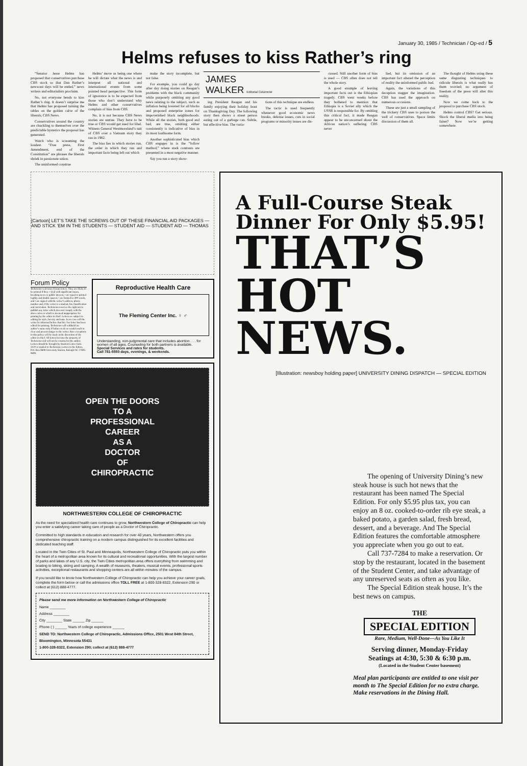January 30, 1985 / Technician / Op-ed / 5
Helms refuses to kiss Rather’s ring
“Senator Jesse Helms has proposed that conservatives purchase CBS stock so that Dan Rather’s newscast days will be ended,” news writers and editorialists proclaim.
No, not everyone bends to kiss Rather’s ring. It doesn’t surprise me that Helms has proposed turning the tables on the golden calve of the liberals, CBS News.
Conservatives around the country are chuckling to themselves over the predictable hysterics the proposal has generated.
Watch who is screaming the loudest. “Free press, First Amendment, end of the Constitution” are phrases the liberals shriek in passionate union.
The uninformed construe
Helms’ move as being one where he will dictate what the news is and interpret all national and international events from some pointed head perspective. This form of ignorance is to be expected from those who don’t understand why Helms and other conservatives complain of bias from CBS.
No, it is not because CBS News stories are untrue. They have to be true or CBS would get sued for libel. Witness General Westmoreland’s suit of CBS over a Vietnam story they ran in 1982.
The bias lies in which stories run, the order in which they run and important facts being left out which
make the story incomplete, but not false.
For example, you could go day after day doing stories on Reagan’s problems with the black community while purposely omitting any good news relating to the subject, such as inflation being lowered for all blacks and proposed enterprise zones for impoverished black neighborhoods. While all the stories, both good and bad, are true, omitting either consistently is indicative of bias in its most loathsome form.
Another sophisticated bias which CBS engages in is the “follow method,” where stark contrasts are presented in a most negative manner.
Say you run a story show-
JAMES
WALKER Editorial Columnist
ing President Reagan and his family enjoying their holiday feast on Thanksgiving Day. The following story then shows a street person eating out of a garbage can. Subtle, but effective bias. The varia-
tions of this technique are endless.
The tactic is used frequently whenever good economic news breaks, defense issues, cuts in social programs or minority issues are dis-
cussed. Still another form of bias is used — CBS often does not tell the whole story.
A good example of leaving important facts out is the Ethiopian tragedy. CBS went weeks before they bothered to mention that Ethiopia is a Soviet ally which the USSR is responsible for. By omitting this critical fact, it made Reagan appear to be unconcerned about the African nation’s suffering. CBS never
lied, but its omission of an important fact altered the perception of reality the uninformed public had.
Again, the variations of this deception stagger the imagination. CBS has used the approach on numerous occasions.
These are just a small sampling of the trickery CBS uses to poison the well of conservatives. Space limits discussion of them all.
The thought of Helms using these same disgusting techniques to ridicule liberals is what really has them worried; no argument of freedom of the press will alter this reality.
Now we come back to the proposal to purchase CBS stock.
Helms control CBS? Get serious. Shock the liberal media into being fairer? Now we’re getting somewhere.
[Cartoon] LET’S TAKE THE SCREWS OUT OF THESE FINANCIAL AID PACKAGES — AND STICK ’EM IN THE STUDENTS — STUDENT AID — STUDENT AID — THOMAS
Forum Policy
Technician welcomes Forum letters. They are likely to be printed if they: • deal with significant issues, breaking news or public interest, • are typed or printed legibly and double spaced, • are limited to 300 words, and • are signed with the writer’s address, phone number and, if the writer is a student, his classification and curriculum. Technician reserves the right not to publish any letter which does not comply with the above rules or which is deemed inappropriate for printing by the editor in chief. Letters are subject to editing for style, brevity and taste. In no case will the writer be informed before that his / her letter has been edited for printing. Technician will withhold an author’s name only if failure to do so would result in clear and present danger to the writer. Rare exceptions to this policy will be made at the discretion of the editor in chief. All letters become the property of Technician and will not be returned to the author. Letters should be brought by Student Center Suite 3120 or mailed to Technician, Letters to the Editor, P.O. Box 8608 University Station, Raleigh NC 27695-8608.
Reproductive Health Care
The Fleming Center Inc. ♀ ♂
Understanding, non-judgmental care that includes abortion . . . for women of all ages. Counseling for both partners is available.
Special Services and rates for students.
Call 781-5550 days, evenings, & weekends.
OPEN THE DOORS
TO A
PROFESSIONAL
CAREER
AS A
DOCTOR
OF
CHIROPRACTIC
NORTHWESTERN COLLEGE OF CHIROPRACTIC
As the need for specialized health care continues to grow, Northwestern College of Chiropractic can help you enter a satisfying career taking care of people as a Doctor of Chiropractic.
Committed to high standards in education and research for over 40 years, Northwestern offers you comprehensive chiropractic training on a modern campus distinguished for its excellent facilities and dedicated teaching staff.
Located in the Twin Cities of St. Paul and Minneapolis, Northwestern College of Chiropractic puts you within the heart of a metropolitan area known for its cultural and recreational opportunities. With the largest number of parks and lakes of any U.S. city, the Twin Cities metropolitan area offers everything from swimming and boating to biking, skiing and camping. A wealth of museums, theaters, musical events, professional sports activities, exceptional restaurants and shopping centers are all within minutes of the campus.
If you would like to know how Northwestern College of Chiropractic can help you achieve your career goals, complete the form below or call the admissions office TOLL FREE at 1-800-328-8322, Extension 290 or collect at (612) 888-4777.
Please send me more information on Northwestern College of Chiropractic
Name ________
Address ________
City ________ State ______ Zip ______
Phone ( ) ______ Years of college experience ______
SEND TO: Northwestern College of Chiropractic, Admissions Office, 2501 West 84th Street, Bloomington, Minnesota 55431
1-800-328-8322, Extension 290; collect at (612) 888-4777
A Full-Course Steak
Dinner For Only $5.95!
THAT’S
HOT NEWS.
[Illustration: newsboy holding paper] UNIVERSITY DINING DISPATCH — SPECIAL EDITION
The opening of University Dining’s new steak house is such hot news that the restaurant has been named The Special Edition. For only $5.95 plus tax, you can enjoy an 8 oz. cooked-to-order rib eye steak, a baked potato, a garden salad, fresh bread, dessert, and a beverage. And The Special Edition features the comfortable atmosphere you appreciate when you go out to eat.
Call 737-7284 to make a reservation. Or stop by the restaurant, located in the basement of the Student Center, and take advantage of any unreserved seats as often as you like.
The Special Edition steak house. It’s the best news on campus.
THE
SPECIAL EDITION
Rare, Medium, Well-Done—As You Like It
Serving dinner, Monday-Friday
Seatings at 4:30, 5:30 & 6:30 p.m.
(Located in the Student Center basement)
Meal plan participants are entitled to one visit per month to The Special Edition for no extra charge. Make reservations in the Dining Hall.